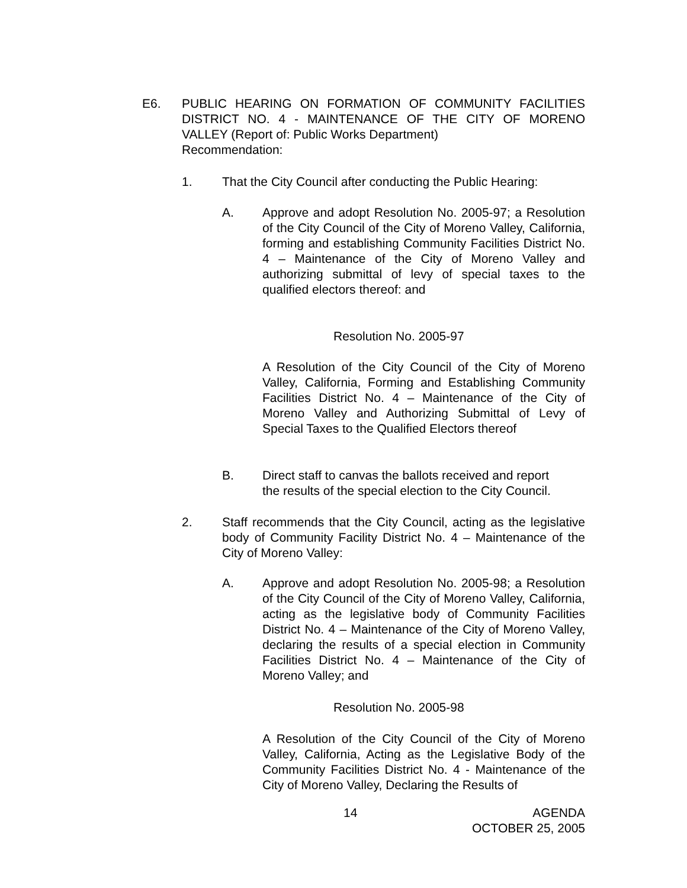E6. PUBLIC HEARING ON FORMATION OF COMMUNITY FACILITIES DISTRICT NO. 4 - MAINTENANCE OF THE CITY OF MORENO VALLEY (Report of: Public Works Department)
Recommendation:
1. That the City Council after conducting the Public Hearing:
A. Approve and adopt Resolution No. 2005-97; a Resolution of the City Council of the City of Moreno Valley, California, forming and establishing Community Facilities District No. 4 – Maintenance of the City of Moreno Valley and authorizing submittal of levy of special taxes to the qualified electors thereof: and
Resolution No. 2005-97
A Resolution of the City Council of the City of Moreno Valley, California, Forming and Establishing Community Facilities District No. 4 – Maintenance of the City of Moreno Valley and Authorizing Submittal of Levy of Special Taxes to the Qualified Electors thereof
B. Direct staff to canvas the ballots received and report
the results of the special election to the City Council.
2. Staff recommends that the City Council, acting as the legislative body of Community Facility District No. 4 – Maintenance of the City of Moreno Valley:
A. Approve and adopt Resolution No. 2005-98; a Resolution of the City Council of the City of Moreno Valley, California, acting as the legislative body of Community Facilities District No. 4 – Maintenance of the City of Moreno Valley, declaring the results of a special election in Community Facilities District No. 4 – Maintenance of the City of Moreno Valley; and
Resolution No. 2005-98
A Resolution of the City Council of the City of Moreno Valley, California, Acting as the Legislative Body of the Community Facilities District No. 4 - Maintenance of the City of Moreno Valley, Declaring the Results of
14 AGENDA
OCTOBER 25, 2005